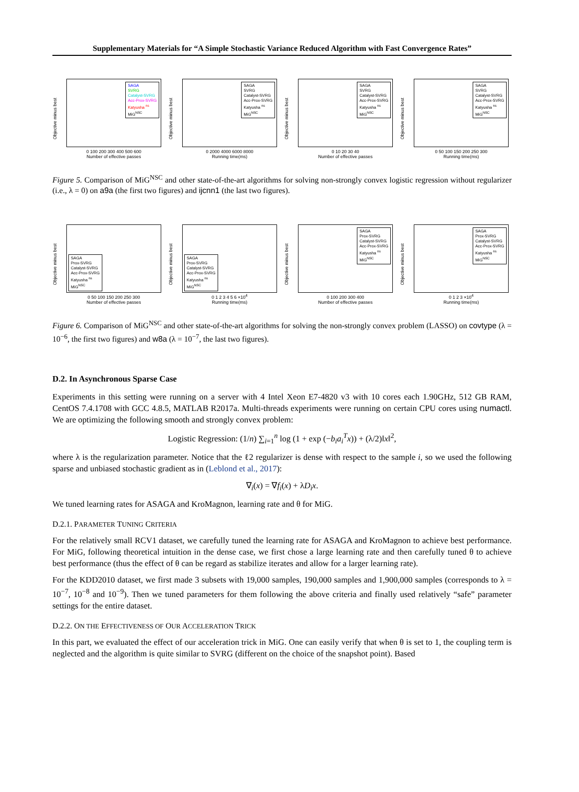Supplementary Materials for “A Simple Stochastic Variance Reduced Algorithm with Fast Convergence Rates”
Objective minus best
SAGA
SVRG
Catalyst-SVRG
Acc-Prox-SVRG
Katyusha <sup>ns</sup>
MiG<sup>NSC</sup>
0 100 200 300 400 500 600
Number of effective passes
Objective minus best
SAGA
SVRG
Catalyst-SVRG
Acc-Prox-SVRG
Katyusha <sup>ns</sup>
MiG<sup>NSC</sup>
0 2000 4000 6000 8000
Running time(ms)
Objective minus best
SAGA
SVRG
Catalyst-SVRG
Acc-Prox-SVRG
Katyusha <sup>ns</sup>
MiG<sup>NSC</sup>
0 10 20 30 40
Number of effective passes
Objective minus best
SAGA
SVRG
Catalyst-SVRG
Acc-Prox-SVRG
Katyusha <sup>ns</sup>
MiG<sup>NSC</sup>
0 50 100 150 200 250 300
Running time(ms)
Figure 5. Comparison of MiG<sup>NSC</sup> and other state-of-the-art algorithms for solving non-strongly convex logistic regression without regularizer (i.e., λ = 0) on a9a (the first two figures) and ijcnn1 (the last two figures).
Objective minus best
SAGA
Prox-SVRG
Catalyst-SVRG
Acc-Prox-SVRG
Katyusha <sup>ns</sup>
MiG<sup>NSC</sup>
0 50 100 150 200 250 300
Number of effective passes
Objective minus best
SAGA
Prox-SVRG
Catalyst-SVRG
Acc-Prox-SVRG
Katyusha <sup>ns</sup>
MiG<sup>NSC</sup>
0 1 2 3 4 5 6 ×10<sup>4</sup>
Running time(ms)
Objective minus best
SAGA
Prox-SVRG
Catalyst-SVRG
Acc-Prox-SVRG
Katyusha <sup>ns</sup>
MiG<sup>NSC</sup>
0 100 200 300 400
Number of effective passes
Objective minus best
SAGA
Prox-SVRG
Catalyst-SVRG
Acc-Prox-SVRG
Katyusha <sup>ns</sup>
MiG<sup>NSC</sup>
0 1 2 3 ×10<sup>4</sup>
Running time(ms)
Figure 6. Comparison of MiG<sup>NSC</sup> and other state-of-the-art algorithms for solving the non-strongly convex problem (LASSO) on covtype (λ = 10<sup>−6</sup>, the first two figures) and w8a (λ = 10<sup>−7</sup>, the last two figures).
D.2. In Asynchronous Sparse Case
Experiments in this setting were running on a server with 4 Intel Xeon E7-4820 v3 with 10 cores each 1.90GHz, 512 GB RAM, CentOS 7.4.1708 with GCC 4.8.5, MATLAB R2017a. Multi-threads experiments were running on certain CPU cores using numactl. We are optimizing the following smooth and strongly convex problem:
Logistic Regression: (1/n) ∑<sub>i=1</sub><sup>n</sup> log (1 + exp (−b<sub>i</sub>a<sub>i</sub><sup>T</sup>x)) + (λ/2)‖x‖<sup>2</sup>,
where λ is the regularization parameter. Notice that the ℓ2 regularizer is dense with respect to the sample i, so we used the following sparse and unbiased stochastic gradient as in (Leblond et al., 2017):
∇<sub>i</sub>(x) = ∇f<sub>i</sub>(x) + λD<sub>i</sub>x.
We tuned learning rates for ASAGA and KroMagnon, learning rate and θ for MiG.
D.2.1. PARAMETER TUNING CRITERIA
For the relatively small RCV1 dataset, we carefully tuned the learning rate for ASAGA and KroMagnon to achieve best performance. For MiG, following theoretical intuition in the dense case, we first chose a large learning rate and then carefully tuned θ to achieve best performance (thus the effect of θ can be regard as stabilize iterates and allow for a larger learning rate).
For the KDD2010 dataset, we first made 3 subsets with 19,000 samples, 190,000 samples and 1,900,000 samples (corresponds to λ = 10<sup>−7</sup>, 10<sup>−8</sup> and 10<sup>−9</sup>). Then we tuned parameters for them following the above criteria and finally used relatively “safe” parameter settings for the entire dataset.
D.2.2. ON THE EFFECTIVENESS OF OUR ACCELERATION TRICK
In this part, we evaluated the effect of our acceleration trick in MiG. One can easily verify that when θ is set to 1, the coupling term is neglected and the algorithm is quite similar to SVRG (different on the choice of the snapshot point). Based